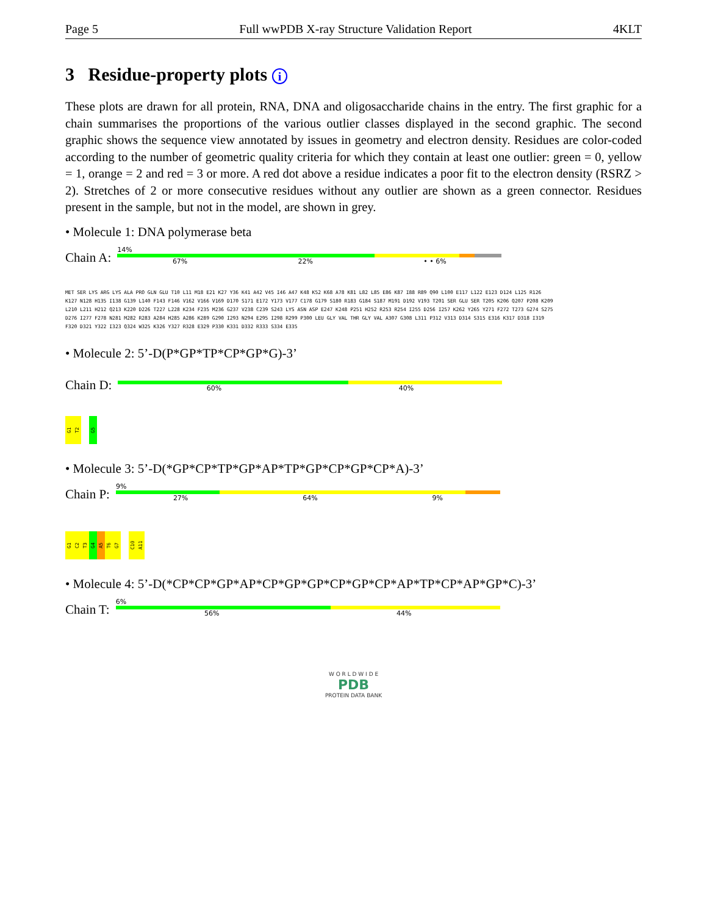Page 5 Full wwPDB X-ray Structure Validation Report 4KLT
3 Residue-property plots i
These plots are drawn for all protein, RNA, DNA and oligosaccharide chains in the entry. The first graphic for a chain summarises the proportions of the various outlier classes displayed in the second graphic. The second graphic shows the sequence view annotated by issues in geometry and electron density. Residues are color-coded according to the number of geometric quality criteria for which they contain at least one outlier: green = 0, yellow = 1, orange = 2 and red = 3 or more. A red dot above a residue indicates a poor fit to the electron density (RSRZ > 2). Stretches of 2 or more consecutive residues without any outlier are shown as a green connector. Residues present in the sample, but not in the model, are shown in grey.
• Molecule 1: DNA polymerase beta
Chain A:
14%
67% 22% • • 6%
MET SER LYS ARG LYS ALA PRO GLN GLU T10 L11 M18 E21 K27 Y36 K41 A42 V45 I46 A47 K48 K52 K68 A78 K81 L82 L85 E86 K87 I88 R89 Q90 L100 E117 L122 E123 D124 L125 R126 K127 N128 H135 I138 G139 L140 F143 F146 V162 V166 V169 D170 S171 E172 Y173 V177 C178 G179 S180 R183 G184 S187 M191 D192 V193 T201 SER GLU SER T205 K206 Q207 P208 K209 L210 L211 H212 Q213 K220 D226 T227 L228 K234 F235 M236 G237 V238 C239 S243 LYS ASN ASP E247 K248 P251 H252 R253 R254 I255 D256 I257 K262 Y265 Y271 F272 T273 G274 S275 D276 I277 F278 N281 M282 R283 A284 H285 A286 K289 G290 I293 N294 E295 I298 R299 P300 LEU GLY VAL THR GLY VAL A307 G308 L311 P312 V313 D314 S315 E316 K317 D318 I319 F320 D321 Y322 I323 Q324 W325 K326 Y327 R328 E329 P330 K331 D332 R333 S334 E335
• Molecule 2: 5’-D(P*GP*TP*CP*GP*G)-3’
Chain D:
60% 40%
G1
T2
G5
• Molecule 3: 5’-D(*GP*CP*TP*GP*AP*TP*GP*CP*GP*CP*A)-3’
Chain P:
9%
27% 64% 9%
G1
C2
T3
G4
A5
T6
G7
C10
A11
• Molecule 4: 5’-D(*CP*CP*GP*AP*CP*GP*GP*CP*GP*CP*AP*TP*CP*AP*GP*C)-3’
Chain T:
6%
56% 44%
W O R L D W I D E
PDB
PROTEIN DATA BANK